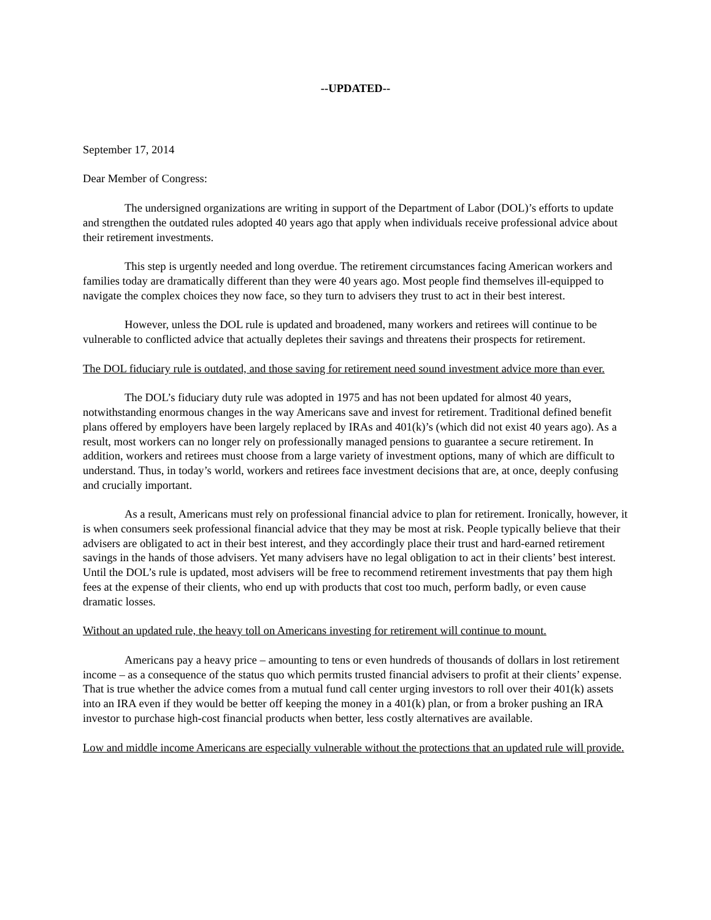--UPDATED--
September 17, 2014
Dear Member of Congress:
The undersigned organizations are writing in support of the Department of Labor (DOL)’s efforts to update and strengthen the outdated rules adopted 40 years ago that apply when individuals receive professional advice about their retirement investments.
This step is urgently needed and long overdue. The retirement circumstances facing American workers and families today are dramatically different than they were 40 years ago. Most people find themselves ill-equipped to navigate the complex choices they now face, so they turn to advisers they trust to act in their best interest.
However, unless the DOL rule is updated and broadened, many workers and retirees will continue to be vulnerable to conflicted advice that actually depletes their savings and threatens their prospects for retirement.
The DOL fiduciary rule is outdated, and those saving for retirement need sound investment advice more than ever.
The DOL’s fiduciary duty rule was adopted in 1975 and has not been updated for almost 40 years, notwithstanding enormous changes in the way Americans save and invest for retirement. Traditional defined benefit plans offered by employers have been largely replaced by IRAs and 401(k)’s (which did not exist 40 years ago). As a result, most workers can no longer rely on professionally managed pensions to guarantee a secure retirement. In addition, workers and retirees must choose from a large variety of investment options, many of which are difficult to understand. Thus, in today’s world, workers and retirees face investment decisions that are, at once, deeply confusing and crucially important.
As a result, Americans must rely on professional financial advice to plan for retirement. Ironically, however, it is when consumers seek professional financial advice that they may be most at risk. People typically believe that their advisers are obligated to act in their best interest, and they accordingly place their trust and hard-earned retirement savings in the hands of those advisers. Yet many advisers have no legal obligation to act in their clients’ best interest. Until the DOL’s rule is updated, most advisers will be free to recommend retirement investments that pay them high fees at the expense of their clients, who end up with products that cost too much, perform badly, or even cause dramatic losses.
Without an updated rule, the heavy toll on Americans investing for retirement will continue to mount.
Americans pay a heavy price – amounting to tens or even hundreds of thousands of dollars in lost retirement income – as a consequence of the status quo which permits trusted financial advisers to profit at their clients’ expense. That is true whether the advice comes from a mutual fund call center urging investors to roll over their 401(k) assets into an IRA even if they would be better off keeping the money in a 401(k) plan, or from a broker pushing an IRA investor to purchase high-cost financial products when better, less costly alternatives are available.
Low and middle income Americans are especially vulnerable without the protections that an updated rule will provide.